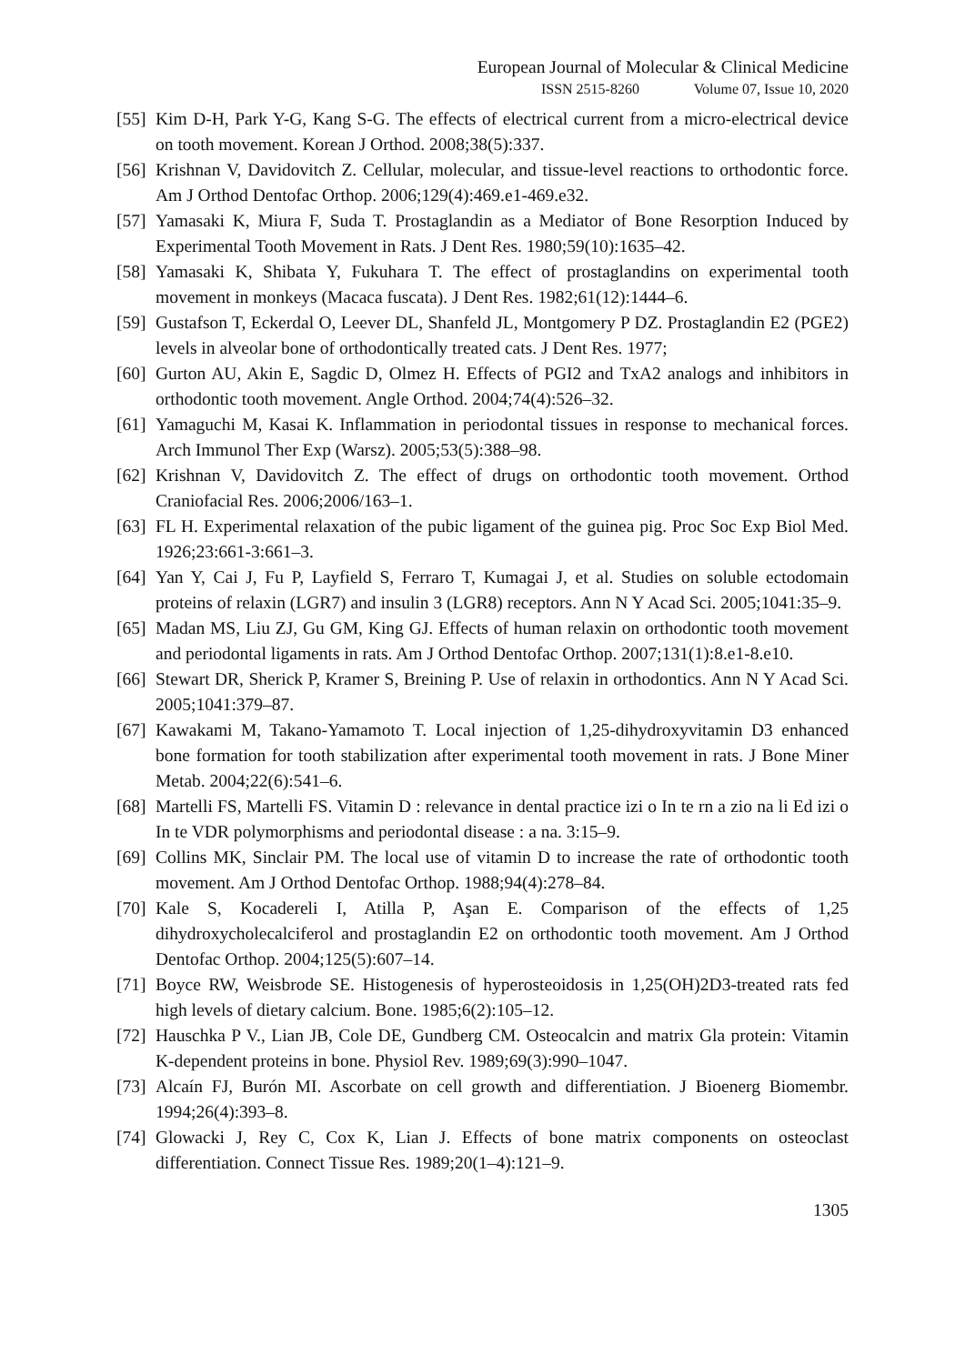European Journal of Molecular & Clinical Medicine
ISSN 2515-8260 Volume 07, Issue 10, 2020
[55] Kim D-H, Park Y-G, Kang S-G. The effects of electrical current from a micro-electrical device on tooth movement. Korean J Orthod. 2008;38(5):337.
[56] Krishnan V, Davidovitch Z. Cellular, molecular, and tissue-level reactions to orthodontic force. Am J Orthod Dentofac Orthop. 2006;129(4):469.e1-469.e32.
[57] Yamasaki K, Miura F, Suda T. Prostaglandin as a Mediator of Bone Resorption Induced by Experimental Tooth Movement in Rats. J Dent Res. 1980;59(10):1635–42.
[58] Yamasaki K, Shibata Y, Fukuhara T. The effect of prostaglandins on experimental tooth movement in monkeys (Macaca fuscata). J Dent Res. 1982;61(12):1444–6.
[59] Gustafson T, Eckerdal O, Leever DL, Shanfeld JL, Montgomery P DZ. Prostaglandin E2 (PGE2) levels in alveolar bone of orthodontically treated cats. J Dent Res. 1977;
[60] Gurton AU, Akin E, Sagdic D, Olmez H. Effects of PGI2 and TxA2 analogs and inhibitors in orthodontic tooth movement. Angle Orthod. 2004;74(4):526–32.
[61] Yamaguchi M, Kasai K. Inflammation in periodontal tissues in response to mechanical forces. Arch Immunol Ther Exp (Warsz). 2005;53(5):388–98.
[62] Krishnan V, Davidovitch Z. The effect of drugs on orthodontic tooth movement. Orthod Craniofacial Res. 2006;2006/163–1.
[63] FL H. Experimental relaxation of the pubic ligament of the guinea pig. Proc Soc Exp Biol Med. 1926;23:661-3:661–3.
[64] Yan Y, Cai J, Fu P, Layfield S, Ferraro T, Kumagai J, et al. Studies on soluble ectodomain proteins of relaxin (LGR7) and insulin 3 (LGR8) receptors. Ann N Y Acad Sci. 2005;1041:35–9.
[65] Madan MS, Liu ZJ, Gu GM, King GJ. Effects of human relaxin on orthodontic tooth movement and periodontal ligaments in rats. Am J Orthod Dentofac Orthop. 2007;131(1):8.e1-8.e10.
[66] Stewart DR, Sherick P, Kramer S, Breining P. Use of relaxin in orthodontics. Ann N Y Acad Sci. 2005;1041:379–87.
[67] Kawakami M, Takano-Yamamoto T. Local injection of 1,25-dihydroxyvitamin D3 enhanced bone formation for tooth stabilization after experimental tooth movement in rats. J Bone Miner Metab. 2004;22(6):541–6.
[68] Martelli FS, Martelli FS. Vitamin D : relevance in dental practice izi o In te rn a zio na li Ed izi o In te VDR polymorphisms and periodontal disease : a na. 3:15–9.
[69] Collins MK, Sinclair PM. The local use of vitamin D to increase the rate of orthodontic tooth movement. Am J Orthod Dentofac Orthop. 1988;94(4):278–84.
[70] Kale S, Kocadereli I, Atilla P, Aşan E. Comparison of the effects of 1,25 dihydroxycholecalciferol and prostaglandin E2 on orthodontic tooth movement. Am J Orthod Dentofac Orthop. 2004;125(5):607–14.
[71] Boyce RW, Weisbrode SE. Histogenesis of hyperosteoidosis in 1,25(OH)2D3-treated rats fed high levels of dietary calcium. Bone. 1985;6(2):105–12.
[72] Hauschka P V., Lian JB, Cole DE, Gundberg CM. Osteocalcin and matrix Gla protein: Vitamin K-dependent proteins in bone. Physiol Rev. 1989;69(3):990–1047.
[73] Alcaín FJ, Burón MI. Ascorbate on cell growth and differentiation. J Bioenerg Biomembr. 1994;26(4):393–8.
[74] Glowacki J, Rey C, Cox K, Lian J. Effects of bone matrix components on osteoclast differentiation. Connect Tissue Res. 1989;20(1–4):121–9.
1305